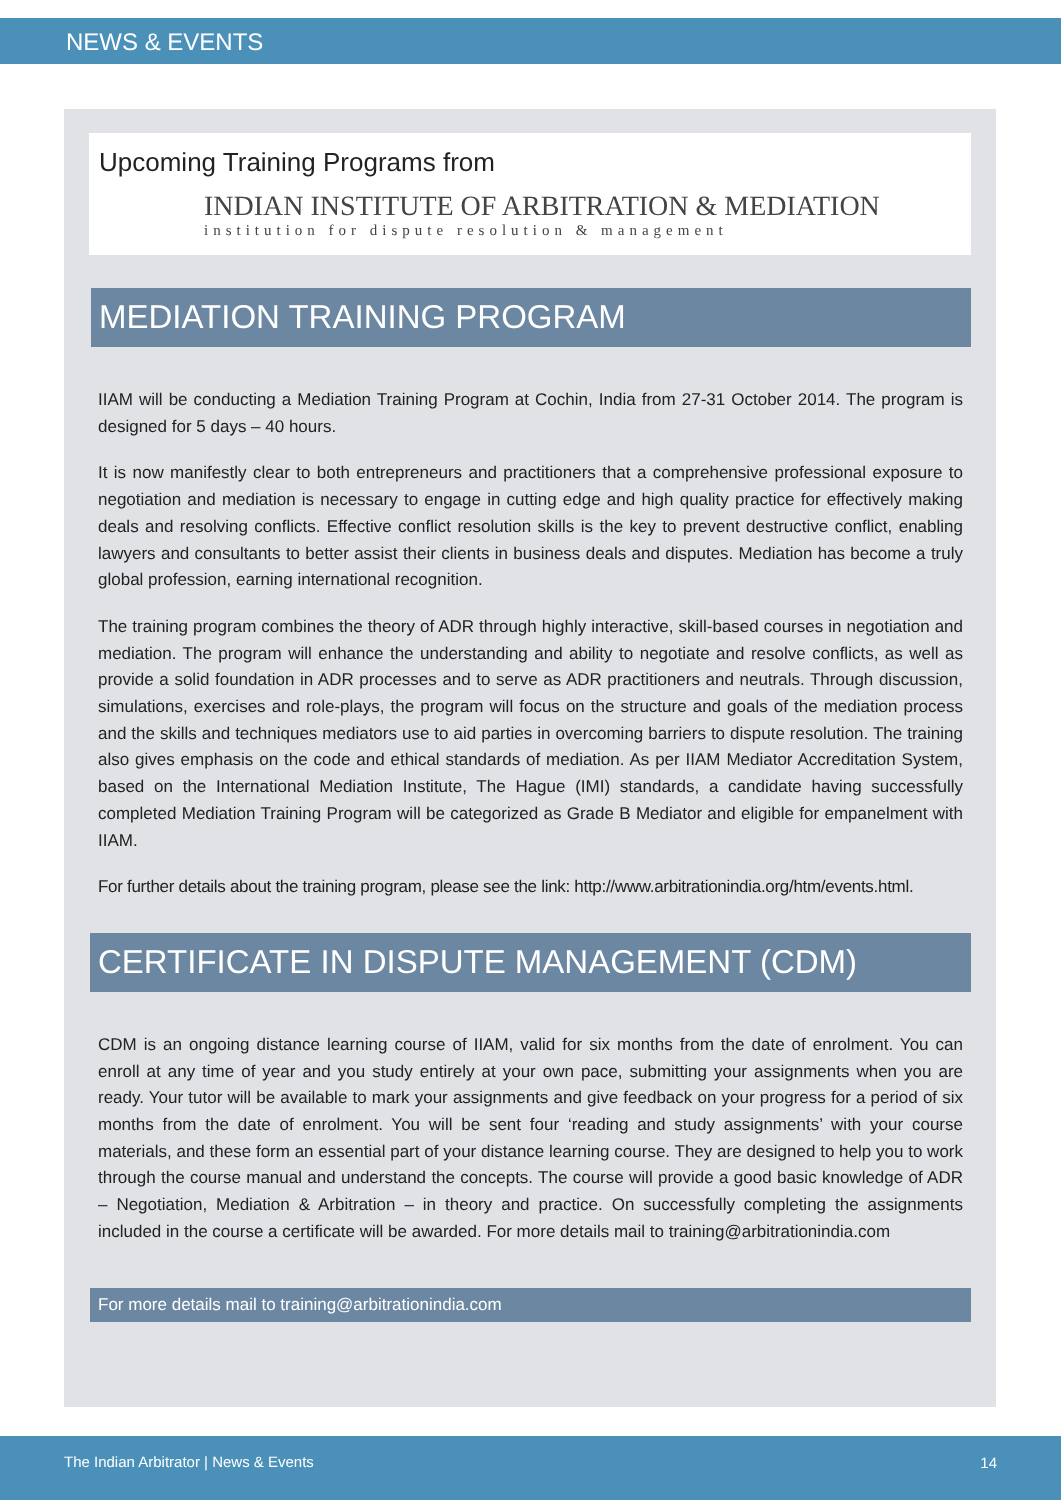NEWS & EVENTS
Upcoming Training Programs from
INDIAN INSTITUTE OF ARBITRATION & MEDIATION
institution for dispute resolution & management
MEDIATION TRAINING PROGRAM
IIAM will be conducting a Mediation Training Program at Cochin, India from 27-31 October 2014. The program is designed for 5 days – 40 hours.
It is now manifestly clear to both entrepreneurs and practitioners that a comprehensive professional exposure to negotiation and mediation is necessary to engage in cutting edge and high quality practice for effectively making deals and resolving conflicts. Effective conflict resolution skills is the key to prevent destructive conflict, enabling lawyers and consultants to better assist their clients in business deals and disputes. Mediation has become a truly global profession, earning international recognition.
The training program combines the theory of ADR through highly interactive, skill-based courses in negotiation and mediation. The program will enhance the understanding and ability to negotiate and resolve conflicts, as well as provide a solid foundation in ADR processes and to serve as ADR practitioners and neutrals. Through discussion, simulations, exercises and role-plays, the program will focus on the structure and goals of the mediation process and the skills and techniques mediators use to aid parties in overcoming barriers to dispute resolution. The training also gives emphasis on the code and ethical standards of mediation. As per IIAM Mediator Accreditation System, based on the International Mediation Institute, The Hague (IMI) standards, a candidate having successfully completed Mediation Training Program will be categorized as Grade B Mediator and eligible for empanelment with IIAM.
For further details about the training program, please see the link: http://www.arbitrationindia.org/htm/events.html.
CERTIFICATE IN DISPUTE MANAGEMENT (CDM)
CDM is an ongoing distance learning course of IIAM, valid for six months from the date of enrolment. You can enroll at any time of year and you study entirely at your own pace, submitting your assignments when you are ready. Your tutor will be available to mark your assignments and give feedback on your progress for a period of six months from the date of enrolment. You will be sent four ‘reading and study assignments’ with your course materials, and these form an essential part of your distance learning course. They are designed to help you to work through the course manual and understand the concepts. The course will provide a good basic knowledge of ADR – Negotiation, Mediation & Arbitration – in theory and practice. On successfully completing the assignments included in the course a certificate will be awarded. For more details mail to training@arbitrationindia.com
For more details mail to training@arbitrationindia.com
The Indian Arbitrator | News & Events 14